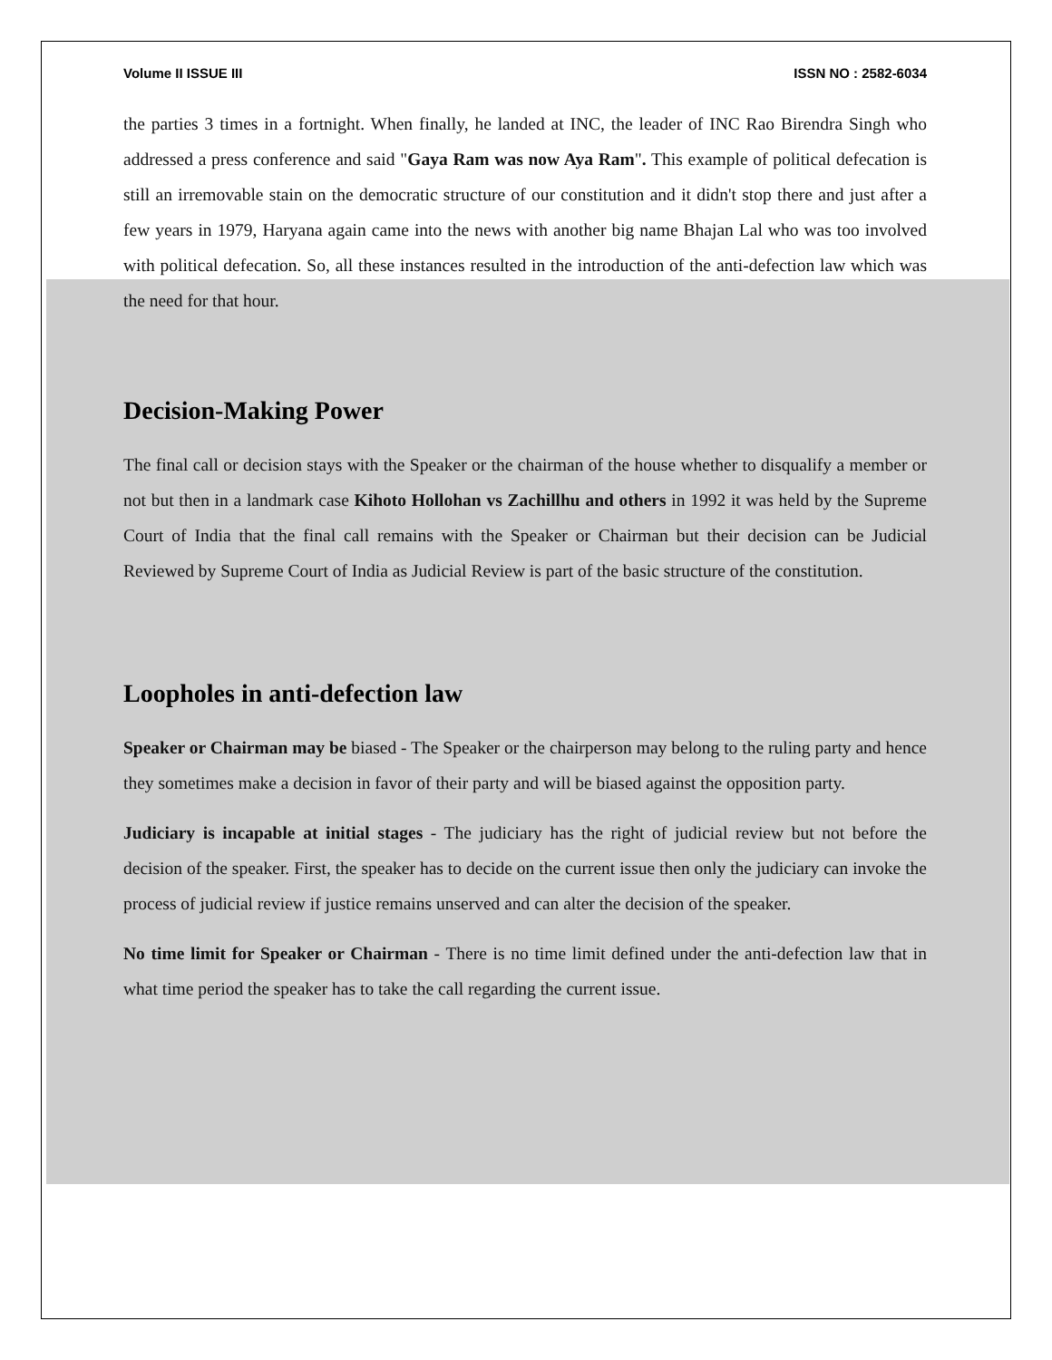Volume II ISSUE III ISSN NO : 2582-6034
the parties 3 times in a fortnight. When finally, he landed at INC, the leader of INC Rao Birendra Singh who addressed a press conference and said "Gaya Ram was now Aya Ram". This example of political defecation is still an irremovable stain on the democratic structure of our constitution and it didn't stop there and just after a few years in 1979, Haryana again came into the news with another big name Bhajan Lal who was too involved with political defecation. So, all these instances resulted in the introduction of the anti-defection law which was the need for that hour.
Decision-Making Power
The final call or decision stays with the Speaker or the chairman of the house whether to disqualify a member or not but then in a landmark case Kihoto Hollohan vs Zachillhu and others in 1992 it was held by the Supreme Court of India that the final call remains with the Speaker or Chairman but their decision can be Judicial Reviewed by Supreme Court of India as Judicial Review is part of the basic structure of the constitution.
Loopholes in anti-defection law
Speaker or Chairman may be biased - The Speaker or the chairperson may belong to the ruling party and hence they sometimes make a decision in favor of their party and will be biased against the opposition party.
Judiciary is incapable at initial stages - The judiciary has the right of judicial review but not before the decision of the speaker. First, the speaker has to decide on the current issue then only the judiciary can invoke the process of judicial review if justice remains unserved and can alter the decision of the speaker.
No time limit for Speaker or Chairman - There is no time limit defined under the anti-defection law that in what time period the speaker has to take the call regarding the current issue.